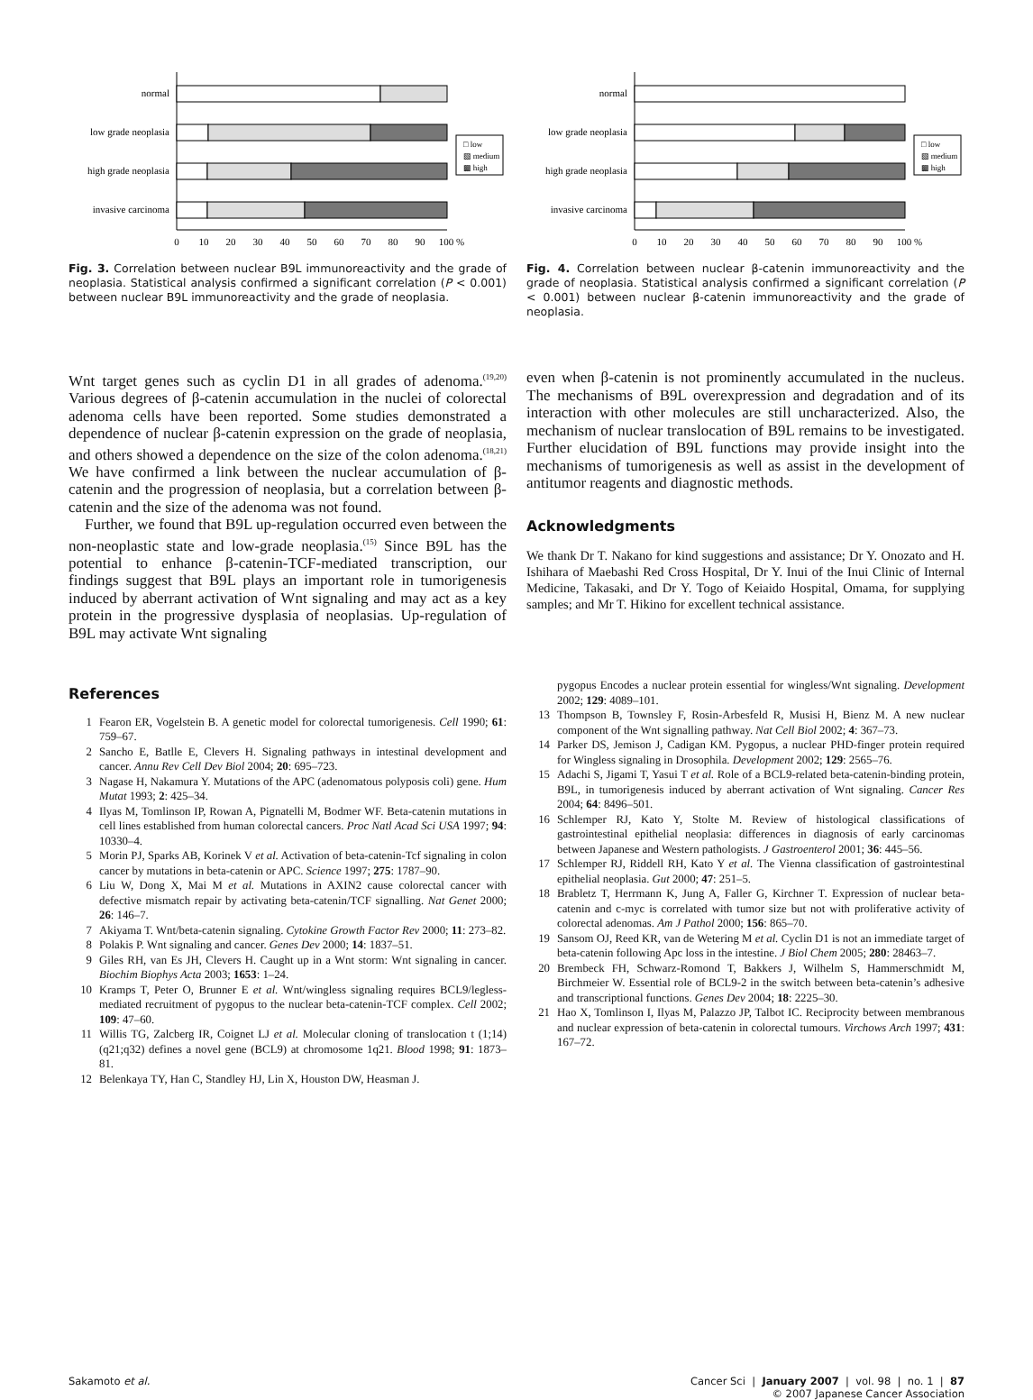normal
low grade neoplasia
high grade neoplasia
invasive carcinoma
□ low
▧ medium
▩ high
0
10
20
30
40
50
60
70
80
90
100 %
Fig. 3. Correlation between nuclear B9L immunoreactivity and the grade of neoplasia. Statistical analysis confirmed a significant correlation (P < 0.001) between nuclear B9L immunoreactivity and the grade of neoplasia.
normal
low grade neoplasia
high grade neoplasia
invasive carcinoma
□ low
▧ medium
▩ high
0
10
20
30
40
50
60
70
80
90
100 %
Fig. 4. Correlation between nuclear β-catenin immunoreactivity and the grade of neoplasia. Statistical analysis confirmed a significant correlation (P < 0.001) between nuclear β-catenin immunoreactivity and the grade of neoplasia.
Wnt target genes such as cyclin D1 in all grades of adenoma.<sup>(19,20)</sup> Various degrees of β-catenin accumulation in the nuclei of colorectal adenoma cells have been reported. Some studies demonstrated a dependence of nuclear β-catenin expression on the grade of neoplasia, and others showed a dependence on the size of the colon adenoma.<sup>(18,21)</sup> We have confirmed a link between the nuclear accumulation of β-catenin and the progression of neoplasia, but a correlation between β-catenin and the size of the adenoma was not found.
Further, we found that B9L up-regulation occurred even between the non-neoplastic state and low-grade neoplasia.<sup>(15)</sup> Since B9L has the potential to enhance β-catenin-TCF-mediated transcription, our findings suggest that B9L plays an important role in tumorigenesis induced by aberrant activation of Wnt signaling and may act as a key protein in the progressive dysplasia of neoplasias. Up-regulation of B9L may activate Wnt signaling
even when β-catenin is not prominently accumulated in the nucleus. The mechanisms of B9L overexpression and degradation and of its interaction with other molecules are still uncharacterized. Also, the mechanism of nuclear translocation of B9L remains to be investigated. Further elucidation of B9L functions may provide insight into the mechanisms of tumorigenesis as well as assist in the development of antitumor reagents and diagnostic methods.
Acknowledgments
We thank Dr T. Nakano for kind suggestions and assistance; Dr Y. Onozato and H. Ishihara of Maebashi Red Cross Hospital, Dr Y. Inui of the Inui Clinic of Internal Medicine, Takasaki, and Dr Y. Togo of Keiaido Hospital, Omama, for supplying samples; and Mr T. Hikino for excellent technical assistance.
References
1 Fearon ER, Vogelstein B. A genetic model for colorectal tumorigenesis. Cell 1990; 61: 759–67.
2 Sancho E, Batlle E, Clevers H. Signaling pathways in intestinal development and cancer. Annu Rev Cell Dev Biol 2004; 20: 695–723.
3 Nagase H, Nakamura Y. Mutations of the APC (adenomatous polyposis coli) gene. Hum Mutat 1993; 2: 425–34.
4 Ilyas M, Tomlinson IP, Rowan A, Pignatelli M, Bodmer WF. Beta-catenin mutations in cell lines established from human colorectal cancers. Proc Natl Acad Sci USA 1997; 94: 10330–4.
5 Morin PJ, Sparks AB, Korinek V et al. Activation of beta-catenin-Tcf signaling in colon cancer by mutations in beta-catenin or APC. Science 1997; 275: 1787–90.
6 Liu W, Dong X, Mai M et al. Mutations in AXIN2 cause colorectal cancer with defective mismatch repair by activating beta-catenin/TCF signalling. Nat Genet 2000; 26: 146–7.
7 Akiyama T. Wnt/beta-catenin signaling. Cytokine Growth Factor Rev 2000; 11: 273–82.
8 Polakis P. Wnt signaling and cancer. Genes Dev 2000; 14: 1837–51.
9 Giles RH, van Es JH, Clevers H. Caught up in a Wnt storm: Wnt signaling in cancer. Biochim Biophys Acta 2003; 1653: 1–24.
10 Kramps T, Peter O, Brunner E et al. Wnt/wingless signaling requires BCL9/legless-mediated recruitment of pygopus to the nuclear beta-catenin-TCF complex. Cell 2002; 109: 47–60.
11 Willis TG, Zalcberg IR, Coignet LJ et al. Molecular cloning of translocation t (1;14)(q21;q32) defines a novel gene (BCL9) at chromosome 1q21. Blood 1998; 91: 1873–81.
12 Belenkaya TY, Han C, Standley HJ, Lin X, Houston DW, Heasman J.
pygopus Encodes a nuclear protein essential for wingless/Wnt signaling. Development 2002; 129: 4089–101.
13 Thompson B, Townsley F, Rosin-Arbesfeld R, Musisi H, Bienz M. A new nuclear component of the Wnt signalling pathway. Nat Cell Biol 2002; 4: 367–73.
14 Parker DS, Jemison J, Cadigan KM. Pygopus, a nuclear PHD-finger protein required for Wingless signaling in Drosophila. Development 2002; 129: 2565–76.
15 Adachi S, Jigami T, Yasui T et al. Role of a BCL9-related beta-catenin-binding protein, B9L, in tumorigenesis induced by aberrant activation of Wnt signaling. Cancer Res 2004; 64: 8496–501.
16 Schlemper RJ, Kato Y, Stolte M. Review of histological classifications of gastrointestinal epithelial neoplasia: differences in diagnosis of early carcinomas between Japanese and Western pathologists. J Gastroenterol 2001; 36: 445–56.
17 Schlemper RJ, Riddell RH, Kato Y et al. The Vienna classification of gastrointestinal epithelial neoplasia. Gut 2000; 47: 251–5.
18 Brabletz T, Herrmann K, Jung A, Faller G, Kirchner T. Expression of nuclear beta-catenin and c-myc is correlated with tumor size but not with proliferative activity of colorectal adenomas. Am J Pathol 2000; 156: 865–70.
19 Sansom OJ, Reed KR, van de Wetering M et al. Cyclin D1 is not an immediate target of beta-catenin following Apc loss in the intestine. J Biol Chem 2005; 280: 28463–7.
20 Brembeck FH, Schwarz-Romond T, Bakkers J, Wilhelm S, Hammerschmidt M, Birchmeier W. Essential role of BCL9-2 in the switch between beta-catenin’s adhesive and transcriptional functions. Genes Dev 2004; 18: 2225–30.
21 Hao X, Tomlinson I, Ilyas M, Palazzo JP, Talbot IC. Reciprocity between membranous and nuclear expression of beta-catenin in colorectal tumours. Virchows Arch 1997; 431: 167–72.
Sakamoto et al. Cancer Sci | January 2007 | vol. 98 | no. 1 | 87
© 2007 Japanese Cancer Association